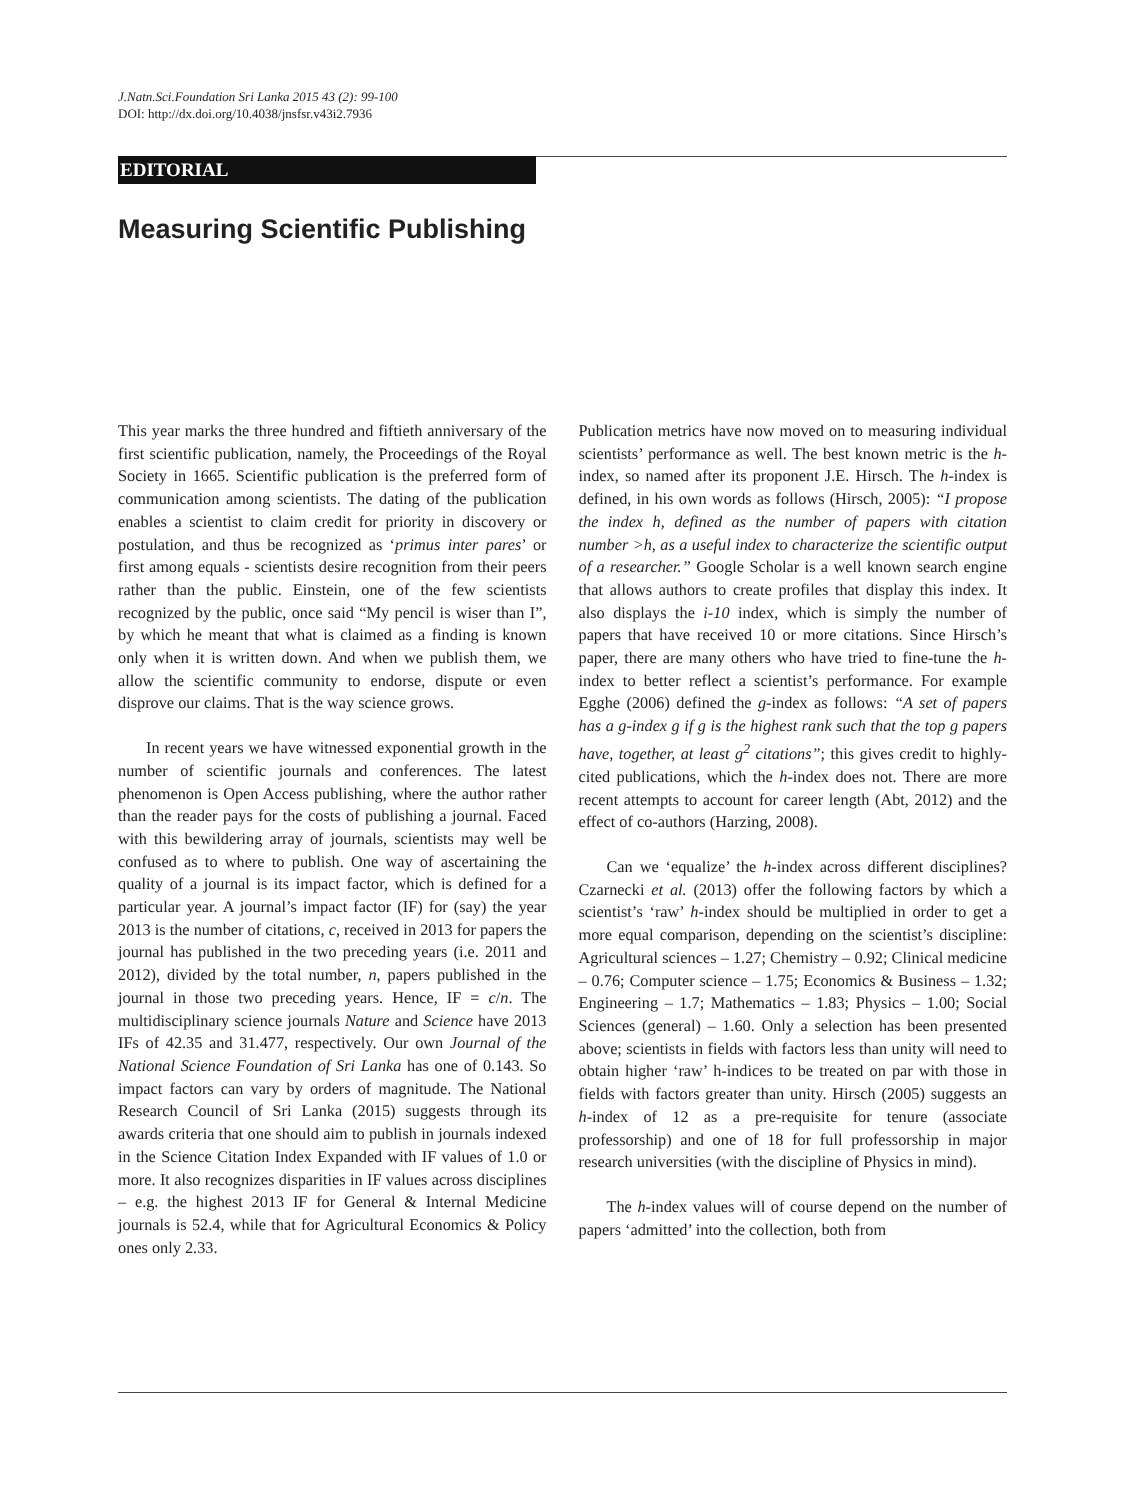J.Natn.Sci.Foundation Sri Lanka 2015 43 (2): 99-100
DOI: http://dx.doi.org/10.4038/jnsfsr.v43i2.7936
EDITORIAL
Measuring Scientific Publishing
This year marks the three hundred and fiftieth anniversary of the first scientific publication, namely, the Proceedings of the Royal Society in 1665. Scientific publication is the preferred form of communication among scientists. The dating of the publication enables a scientist to claim credit for priority in discovery or postulation, and thus be recognized as ‘primus inter pares’ or first among equals - scientists desire recognition from their peers rather than the public. Einstein, one of the few scientists recognized by the public, once said “My pencil is wiser than I”, by which he meant that what is claimed as a finding is known only when it is written down. And when we publish them, we allow the scientific community to endorse, dispute or even disprove our claims. That is the way science grows.
In recent years we have witnessed exponential growth in the number of scientific journals and conferences. The latest phenomenon is Open Access publishing, where the author rather than the reader pays for the costs of publishing a journal. Faced with this bewildering array of journals, scientists may well be confused as to where to publish. One way of ascertaining the quality of a journal is its impact factor, which is defined for a particular year. A journal’s impact factor (IF) for (say) the year 2013 is the number of citations, c, received in 2013 for papers the journal has published in the two preceding years (i.e. 2011 and 2012), divided by the total number, n, papers published in the journal in those two preceding years. Hence, IF = c/n. The multidisciplinary science journals Nature and Science have 2013 IFs of 42.35 and 31.477, respectively. Our own Journal of the National Science Foundation of Sri Lanka has one of 0.143. So impact factors can vary by orders of magnitude. The National Research Council of Sri Lanka (2015) suggests through its awards criteria that one should aim to publish in journals indexed in the Science Citation Index Expanded with IF values of 1.0 or more. It also recognizes disparities in IF values across disciplines – e.g. the highest 2013 IF for General & Internal Medicine journals is 52.4, while that for Agricultural Economics & Policy ones only 2.33.
Publication metrics have now moved on to measuring individual scientists’ performance as well. The best known metric is the h-index, so named after its proponent J.E. Hirsch. The h-index is defined, in his own words as follows (Hirsch, 2005): “I propose the index h, defined as the number of papers with citation number >h, as a useful index to characterize the scientific output of a researcher.” Google Scholar is a well known search engine that allows authors to create profiles that display this index. It also displays the i-10 index, which is simply the number of papers that have received 10 or more citations. Since Hirsch’s paper, there are many others who have tried to fine-tune the h-index to better reflect a scientist’s performance. For example Egghe (2006) defined the g-index as follows: “A set of papers has a g-index g if g is the highest rank such that the top g papers have, together, at least g<sup>2</sup> citations”; this gives credit to highly-cited publications, which the h-index does not. There are more recent attempts to account for career length (Abt, 2012) and the effect of co-authors (Harzing, 2008).
Can we ‘equalize’ the h-index across different disciplines? Czarnecki et al. (2013) offer the following factors by which a scientist’s ‘raw’ h-index should be multiplied in order to get a more equal comparison, depending on the scientist’s discipline: Agricultural sciences – 1.27; Chemistry – 0.92; Clinical medicine – 0.76; Computer science – 1.75; Economics & Business – 1.32; Engineering – 1.7; Mathematics – 1.83; Physics – 1.00; Social Sciences (general) – 1.60. Only a selection has been presented above; scientists in fields with factors less than unity will need to obtain higher ‘raw’ h-indices to be treated on par with those in fields with factors greater than unity. Hirsch (2005) suggests an h-index of 12 as a pre-requisite for tenure (associate professorship) and one of 18 for full professorship in major research universities (with the discipline of Physics in mind).
The h-index values will of course depend on the number of papers ‘admitted’ into the collection, both from